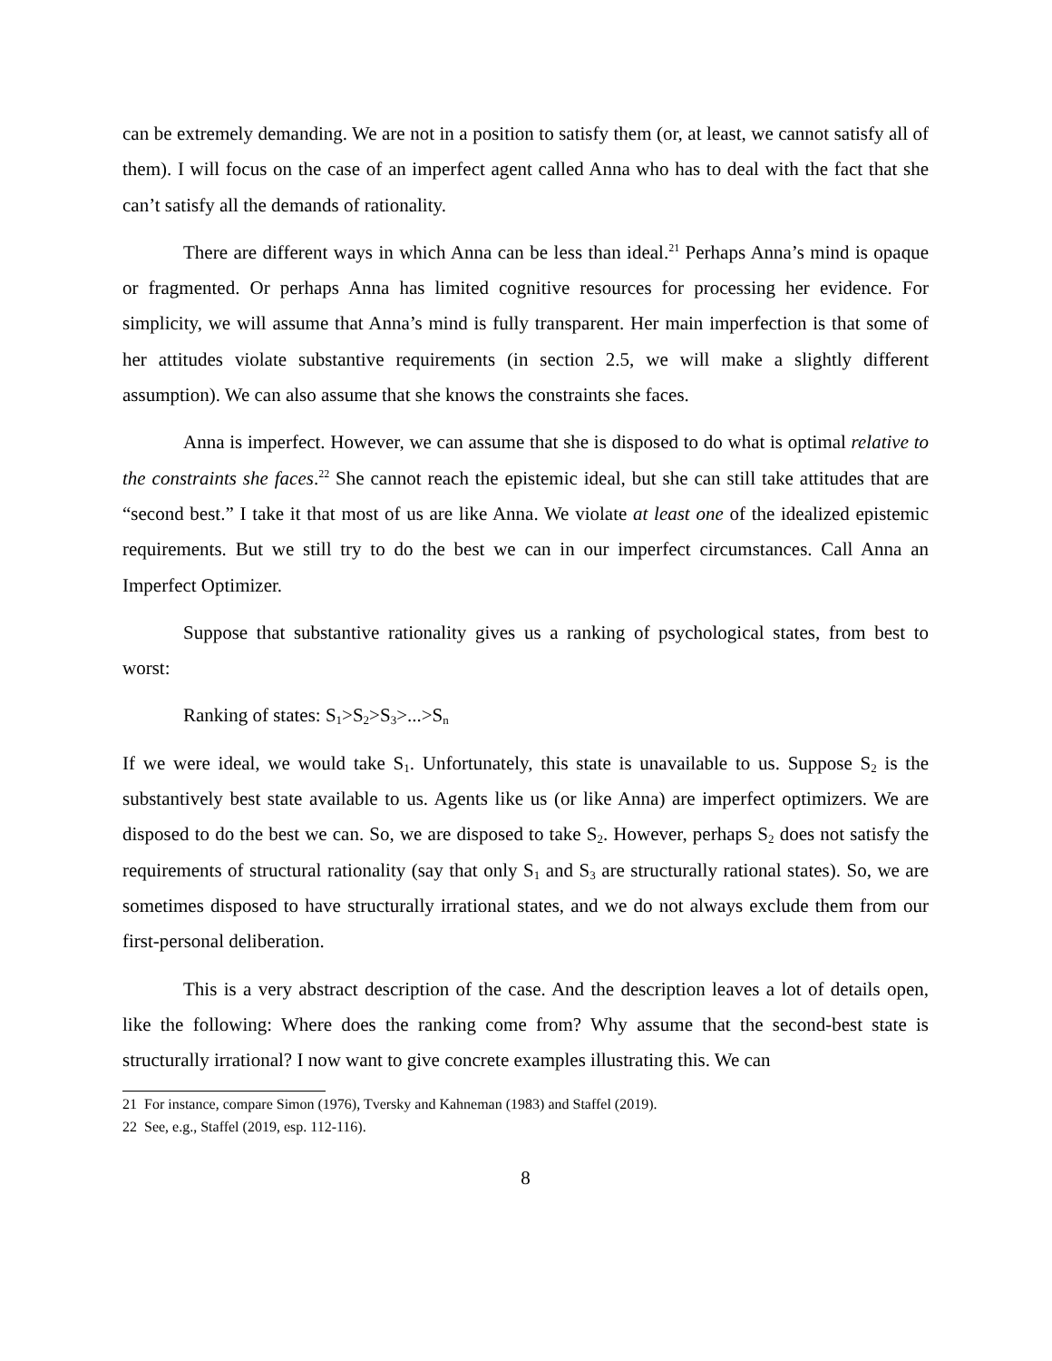can be extremely demanding. We are not in a position to satisfy them (or, at least, we cannot satisfy all of them). I will focus on the case of an imperfect agent called Anna who has to deal with the fact that she can’t satisfy all the demands of rationality.
There are different ways in which Anna can be less than ideal.<sup>21</sup> Perhaps Anna’s mind is opaque or fragmented. Or perhaps Anna has limited cognitive resources for processing her evidence. For simplicity, we will assume that Anna’s mind is fully transparent. Her main imperfection is that some of her attitudes violate substantive requirements (in section 2.5, we will make a slightly different assumption). We can also assume that she knows the constraints she faces.
Anna is imperfect. However, we can assume that she is disposed to do what is optimal relative to the constraints she faces.<sup>22</sup> She cannot reach the epistemic ideal, but she can still take attitudes that are “second best.” I take it that most of us are like Anna. We violate at least one of the idealized epistemic requirements. But we still try to do the best we can in our imperfect circumstances. Call Anna an Imperfect Optimizer.
Suppose that substantive rationality gives us a ranking of psychological states, from best to worst:
Ranking of states: S<sub>1</sub>>S<sub>2</sub>>S<sub>3</sub>>...>S<sub>n</sub>
If we were ideal, we would take S<sub>1</sub>. Unfortunately, this state is unavailable to us. Suppose S<sub>2</sub> is the substantively best state available to us. Agents like us (or like Anna) are imperfect optimizers. We are disposed to do the best we can. So, we are disposed to take S<sub>2</sub>. However, perhaps S<sub>2</sub> does not satisfy the requirements of structural rationality (say that only S<sub>1</sub> and S<sub>3</sub> are structurally rational states). So, we are sometimes disposed to have structurally irrational states, and we do not always exclude them from our first-personal deliberation.
This is a very abstract description of the case. And the description leaves a lot of details open, like the following: Where does the ranking come from? Why assume that the second-best state is structurally irrational? I now want to give concrete examples illustrating this. We can
21 For instance, compare Simon (1976), Tversky and Kahneman (1983) and Staffel (2019).
22 See, e.g., Staffel (2019, esp. 112-116).
8